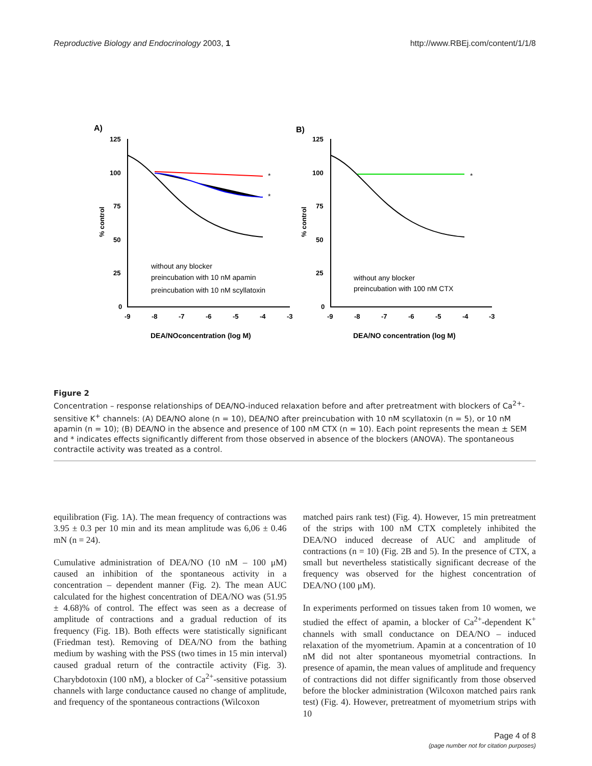Reproductive Biology and Endocrinology 2003, 1 http://www.RBEj.com/content/1/1/8
A)
B)
125
100
75
50
25
0
-9
-8
-7
-6
-5
-4
-3
125
100
75
50
25
0
-9
-8
-7
-6
-5
-4
-3
DEA/NOconcentration (log M)
DEA/NO concentration (log M)
% control
% control
without any blocker
preincubation with 10 nM apamin
preincubation with 10 nM scyllatoxin
without any blocker
preincubation with 100 nM CTX
*
*
*
Figure 2
Concentration – response relationships of DEA/NO-induced relaxation before and after pretreatment with blockers of Ca<sup>2+</sup>-sensitive K<sup>+</sup> channels: (A) DEA/NO alone (n = 10), DEA/NO after preincubation with 10 nM scyllatoxin (n = 5), or 10 nM apamin (n = 10); (B) DEA/NO in the absence and presence of 100 nM CTX (n = 10). Each point represents the mean ± SEM and * indicates effects significantly different from those observed in absence of the blockers (ANOVA). The spontaneous contractile activity was treated as a control.
equilibration (Fig. 1A). The mean frequency of contractions was 3.95 ± 0.3 per 10 min and its mean amplitude was 6,06 ± 0.46 mN (n = 24).
Cumulative administration of DEA/NO (10 nM – 100 μM) caused an inhibition of the spontaneous activity in a concentration – dependent manner (Fig. 2). The mean AUC calculated for the highest concentration of DEA/NO was (51.95 ± 4.68)% of control. The effect was seen as a decrease of amplitude of contractions and a gradual reduction of its frequency (Fig. 1B). Both effects were statistically significant (Friedman test). Removing of DEA/NO from the bathing medium by washing with the PSS (two times in 15 min interval) caused gradual return of the contractile activity (Fig. 3). Charybdotoxin (100 nM), a blocker of Ca<sup>2+</sup>-sensitive potassium channels with large conductance caused no change of amplitude, and frequency of the spontaneous contractions (Wilcoxon
matched pairs rank test) (Fig. 4). However, 15 min pretreatment of the strips with 100 nM CTX completely inhibited the DEA/NO induced decrease of AUC and amplitude of contractions (n = 10) (Fig. 2B and 5). In the presence of CTX, a small but nevertheless statistically significant decrease of the frequency was observed for the highest concentration of DEA/NO (100 μM).
In experiments performed on tissues taken from 10 women, we studied the effect of apamin, a blocker of Ca<sup>2+</sup>-dependent K<sup>+</sup> channels with small conductance on DEA/NO – induced relaxation of the myometrium. Apamin at a concentration of 10 nM did not alter spontaneous myometrial contractions. In presence of apamin, the mean values of amplitude and frequency of contractions did not differ significantly from those observed before the blocker administration (Wilcoxon matched pairs rank test) (Fig. 4). However, pretreatment of myometrium strips with 10
Page 4 of 8
(page number not for citation purposes)